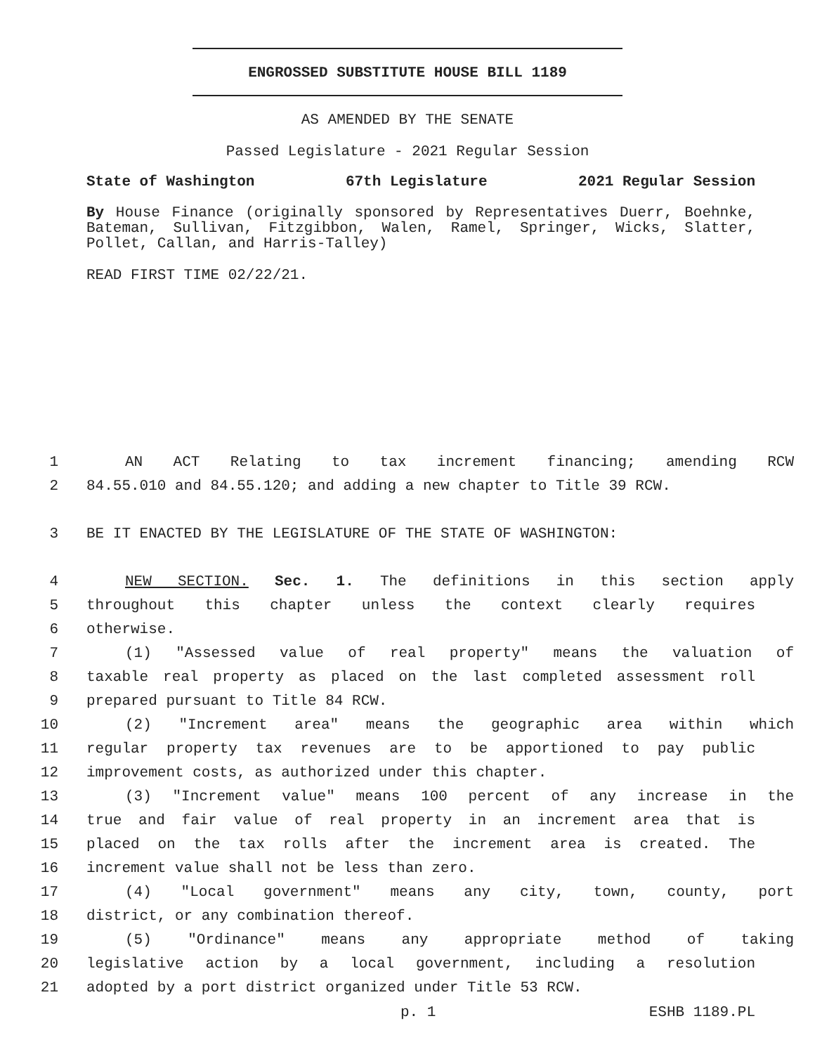ENGROSSED SUBSTITUTE HOUSE BILL 1189
AS AMENDED BY THE SENATE
Passed Legislature - 2021 Regular Session
State of Washington 67th Legislature 2021 Regular Session
By House Finance (originally sponsored by Representatives Duerr, Boehnke, Bateman, Sullivan, Fitzgibbon, Walen, Ramel, Springer, Wicks, Slatter, Pollet, Callan, and Harris-Talley)
READ FIRST TIME 02/22/21.
1 AN ACT Relating to tax increment financing; amending RCW
2 84.55.010 and 84.55.120; and adding a new chapter to Title 39 RCW.
3 BE IT ENACTED BY THE LEGISLATURE OF THE STATE OF WASHINGTON:
4 NEW SECTION. Sec. 1. The definitions in this section apply
5 throughout this chapter unless the context clearly requires
6 otherwise.
7 (1) "Assessed value of real property" means the valuation of
8 taxable real property as placed on the last completed assessment roll
9 prepared pursuant to Title 84 RCW.
10 (2) "Increment area" means the geographic area within which
11 regular property tax revenues are to be apportioned to pay public
12 improvement costs, as authorized under this chapter.
13 (3) "Increment value" means 100 percent of any increase in the
14 true and fair value of real property in an increment area that is
15 placed on the tax rolls after the increment area is created. The
16 increment value shall not be less than zero.
17 (4) "Local government" means any city, town, county, port
18 district, or any combination thereof.
19 (5) "Ordinance" means any appropriate method of taking
20 legislative action by a local government, including a resolution
21 adopted by a port district organized under Title 53 RCW.
p. 1 ESHB 1189.PL